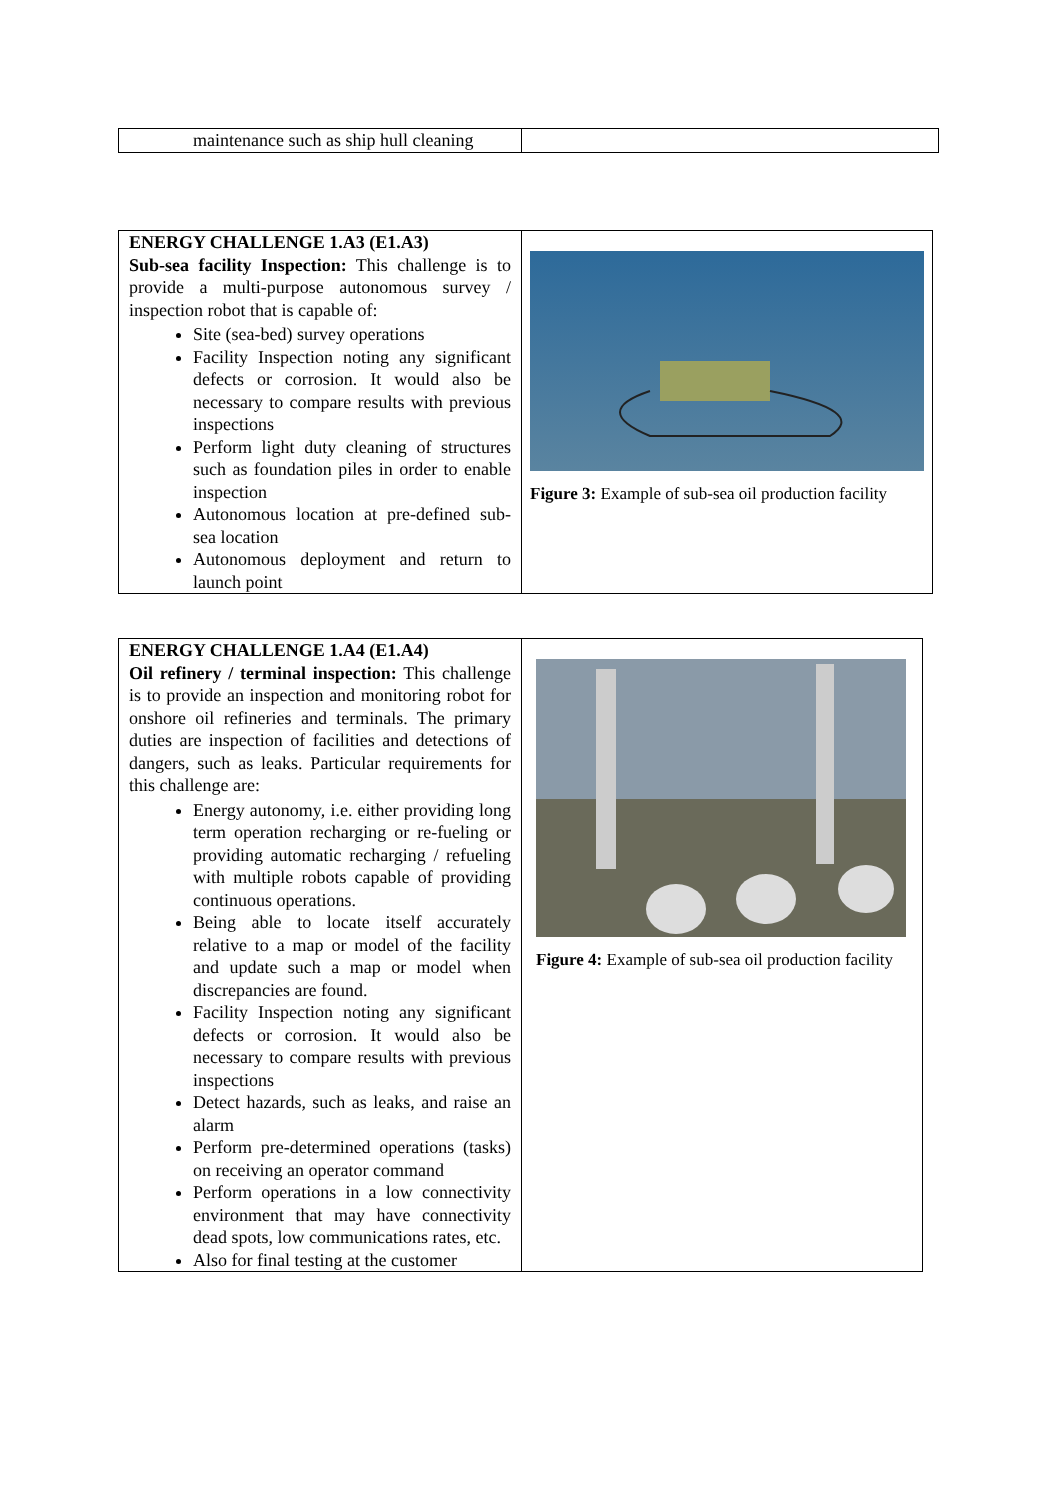| maintenance such as ship hull cleaning | |
| ENERGY CHALLENGE 1.A3 (E1.A3) Sub-sea facility Inspection: This challenge is to provide a multi-purpose autonomous survey / inspection robot that is capable of: Site (sea-bed) survey operations Facility Inspection noting any significant defects or corrosion. It would also be necessary to compare results with previous inspections Perform light duty cleaning of structures such as foundation piles in order to enable inspection Autonomous location at pre-defined sub-sea location Autonomous deployment and return to launch point | Figure 3: Example of sub-sea oil production facility |
| ENERGY CHALLENGE 1.A4 (E1.A4) Oil refinery / terminal inspection: This challenge is to provide an inspection and monitoring robot for onshore oil refineries and terminals. The primary duties are inspection of facilities and detections of dangers, such as leaks. Particular requirements for this challenge are: Energy autonomy, i.e. either providing long term operation recharging or re-fueling or providing automatic recharging / refueling with multiple robots capable of providing continuous operations. Being able to locate itself accurately relative to a map or model of the facility and update such a map or model when discrepancies are found. Facility Inspection noting any significant defects or corrosion. It would also be necessary to compare results with previous inspections Detect hazards, such as leaks, and raise an alarm Perform pre-determined operations (tasks) on receiving an operator command Perform operations in a low connectivity environment that may have connectivity dead spots, low communications rates, etc. Also for final testing at the customer | Figure 4: Example of sub-sea oil production facility |